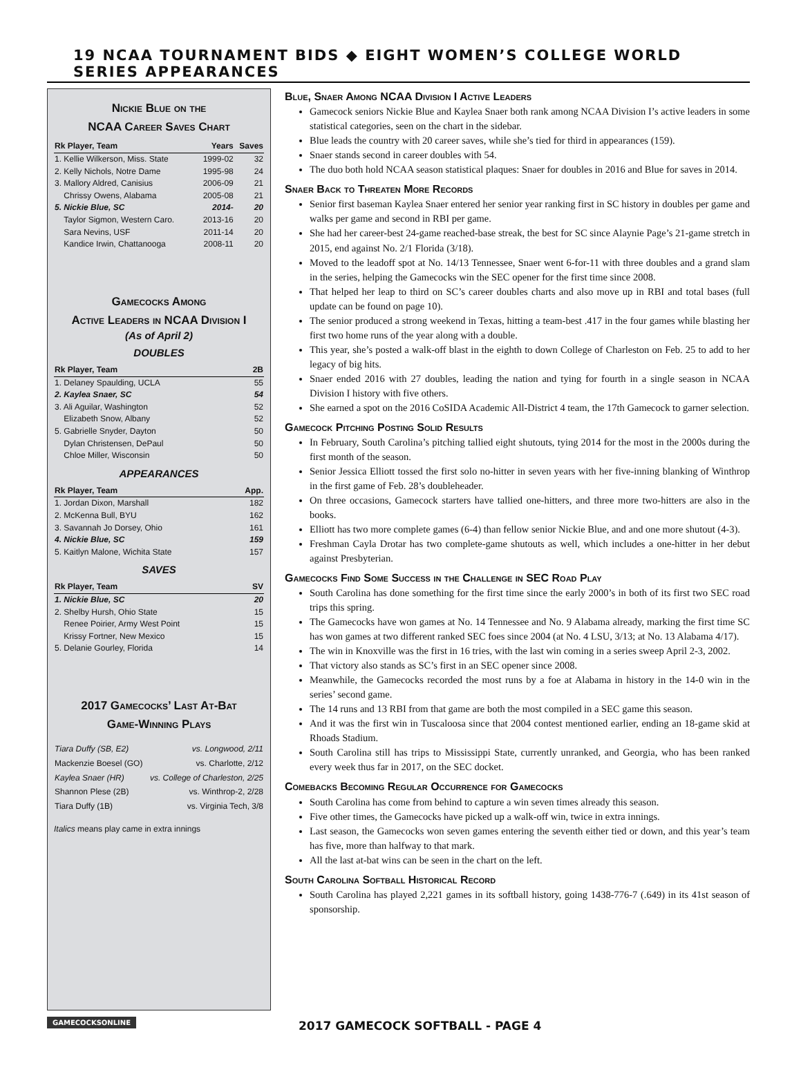19 NCAA TOURNAMENT BIDS ◆ EIGHT WOMEN’S COLLEGE WORLD SERIES APPEARANCES
Nickie Blue on the
NCAA Career Saves Chart
| Rk Player, Team | Years | Saves |
| --- | --- | --- |
| 1. Kellie Wilkerson, Miss. State | 1999-02 | 32 |
| 2. Kelly Nichols, Notre Dame | 1995-98 | 24 |
| 3. Mallory Aldred, Canisius | 2006-09 | 21 |
| Chrissy Owens, Alabama | 2005-08 | 21 |
| 5. Nickie Blue, SC | 2014- | 20 |
| Taylor Sigmon, Western Caro. | 2013-16 | 20 |
| Sara Nevins, USF | 2011-14 | 20 |
| Kandice Irwin, Chattanooga | 2008-11 | 20 |
Gamecocks Among
Active Leaders in NCAA Division I
(As of April 2)
DOUBLES
| Rk Player, Team | 2B |
| --- | --- |
| 1. Delaney Spaulding, UCLA | 55 |
| 2. Kaylea Snaer, SC | 54 |
| 3. Ali Aguilar, Washington | 52 |
| Elizabeth Snow, Albany | 52 |
| 5. Gabrielle Snyder, Dayton | 50 |
| Dylan Christensen, DePaul | 50 |
| Chloe Miller, Wisconsin | 50 |
APPEARANCES
| Rk Player, Team | App. |
| --- | --- |
| 1. Jordan Dixon, Marshall | 182 |
| 2. McKenna Bull, BYU | 162 |
| 3. Savannah Jo Dorsey, Ohio | 161 |
| 4. Nickie Blue, SC | 159 |
| 5. Kaitlyn Malone, Wichita State | 157 |
SAVES
| Rk Player, Team | SV |
| --- | --- |
| 1. Nickie Blue, SC | 20 |
| 2. Shelby Hursh, Ohio State | 15 |
| Renee Poirier, Army West Point | 15 |
| Krissy Fortner, New Mexico | 15 |
| 5. Delanie Gourley, Florida | 14 |
2017 Gamecocks’ Last At-Bat
Game-Winning Plays
| Tiara Duffy (SB, E2) | vs. Longwood, 2/11 |
| Mackenzie Boesel (GO) | vs. Charlotte, 2/12 |
| Kaylea Snaer (HR) | vs. College of Charleston, 2/25 |
| Shannon Plese (2B) | vs. Winthrop-2, 2/28 |
| Tiara Duffy (1B) | vs. Virginia Tech, 3/8 |
Italics means play came in extra innings
Blue, Snaer Among NCAA Division I Active Leaders
Gamecock seniors Nickie Blue and Kaylea Snaer both rank among NCAA Division I’s active leaders in some statistical categories, seen on the chart in the sidebar.
Blue leads the country with 20 career saves, while she’s tied for third in appearances (159).
Snaer stands second in career doubles with 54.
The duo both hold NCAA season statistical plaques: Snaer for doubles in 2016 and Blue for saves in 2014.
Snaer Back to Threaten More Records
Senior first baseman Kaylea Snaer entered her senior year ranking first in SC history in doubles per game and walks per game and second in RBI per game.
She had her career-best 24-game reached-base streak, the best for SC since Alaynie Page’s 21-game stretch in 2015, end against No. 2/1 Florida (3/18).
Moved to the leadoff spot at No. 14/13 Tennessee, Snaer went 6-for-11 with three doubles and a grand slam in the series, helping the Gamecocks win the SEC opener for the first time since 2008.
That helped her leap to third on SC’s career doubles charts and also move up in RBI and total bases (full update can be found on page 10).
The senior produced a strong weekend in Texas, hitting a team-best .417 in the four games while blasting her first two home runs of the year along with a double.
This year, she’s posted a walk-off blast in the eighth to down College of Charleston on Feb. 25 to add to her legacy of big hits.
Snaer ended 2016 with 27 doubles, leading the nation and tying for fourth in a single season in NCAA Division I history with five others.
She earned a spot on the 2016 CoSIDA Academic All-District 4 team, the 17th Gamecock to garner selection.
Gamecock Pitching Posting Solid Results
In February, South Carolina’s pitching tallied eight shutouts, tying 2014 for the most in the 2000s during the first month of the season.
Senior Jessica Elliott tossed the first solo no-hitter in seven years with her five-inning blanking of Winthrop in the first game of Feb. 28’s doubleheader.
On three occasions, Gamecock starters have tallied one-hitters, and three more two-hitters are also in the books.
Elliott has two more complete games (6-4) than fellow senior Nickie Blue, and and one more shutout (4-3).
Freshman Cayla Drotar has two complete-game shutouts as well, which includes a one-hitter in her debut against Presbyterian.
Gamecocks Find Some Success in the Challenge in SEC Road Play
South Carolina has done something for the first time since the early 2000’s in both of its first two SEC road trips this spring.
The Gamecocks have won games at No. 14 Tennessee and No. 9 Alabama already, marking the first time SC has won games at two different ranked SEC foes since 2004 (at No. 4 LSU, 3/13; at No. 13 Alabama 4/17).
The win in Knoxville was the first in 16 tries, with the last win coming in a series sweep April 2-3, 2002.
That victory also stands as SC’s first in an SEC opener since 2008.
Meanwhile, the Gamecocks recorded the most runs by a foe at Alabama in history in the 14-0 win in the series’ second game.
The 14 runs and 13 RBI from that game are both the most compiled in a SEC game this season.
And it was the first win in Tuscaloosa since that 2004 contest mentioned earlier, ending an 18-game skid at Rhoads Stadium.
South Carolina still has trips to Mississippi State, currently unranked, and Georgia, who has been ranked every week thus far in 2017, on the SEC docket.
Comebacks Becoming Regular Occurrence for Gamecocks
South Carolina has come from behind to capture a win seven times already this season.
Five other times, the Gamecocks have picked up a walk-off win, twice in extra innings.
Last season, the Gamecocks won seven games entering the seventh either tied or down, and this year’s team has five, more than halfway to that mark.
All the last at-bat wins can be seen in the chart on the left.
South Carolina Softball Historical Record
South Carolina has played 2,221 games in its softball history, going 1438-776-7 (.649) in its 41st season of sponsorship.
GAMECOCKSONLINE
2017 GAMECOCK SOFTBALL - PAGE 4